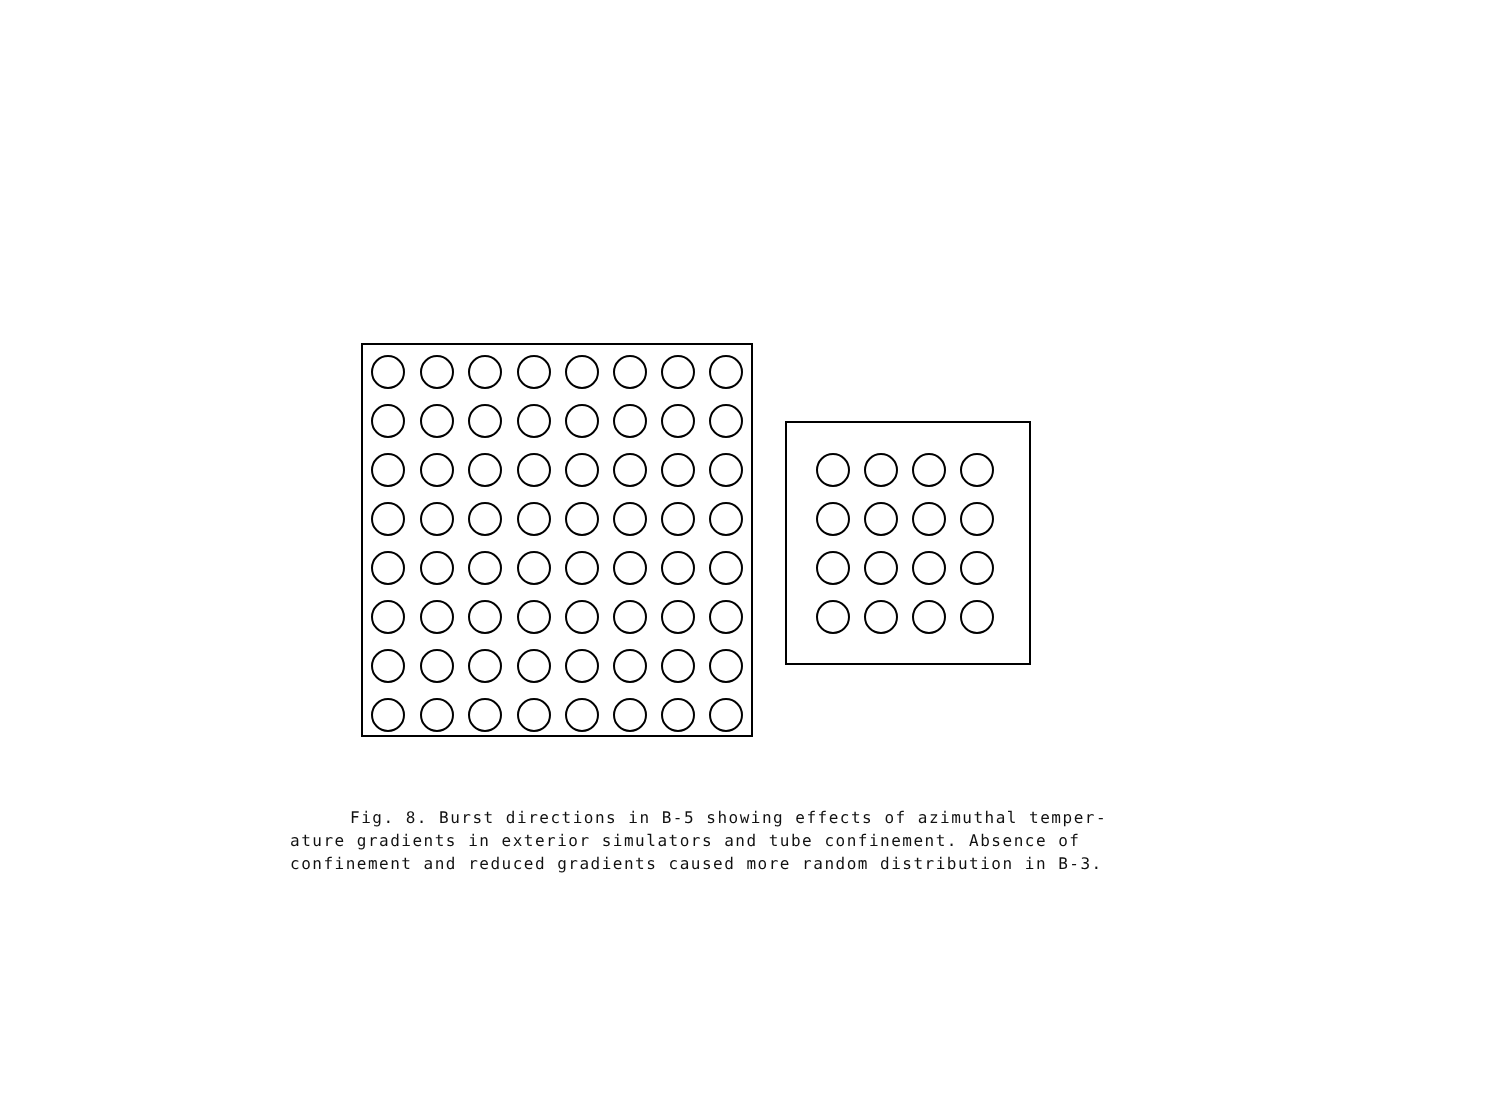Fig. 8. Burst directions in B-5 showing effects of azimuthal temper-
ature gradients in exterior simulators and tube confinement. Absence of confinement and reduced gradients caused more random distribution in B-3.